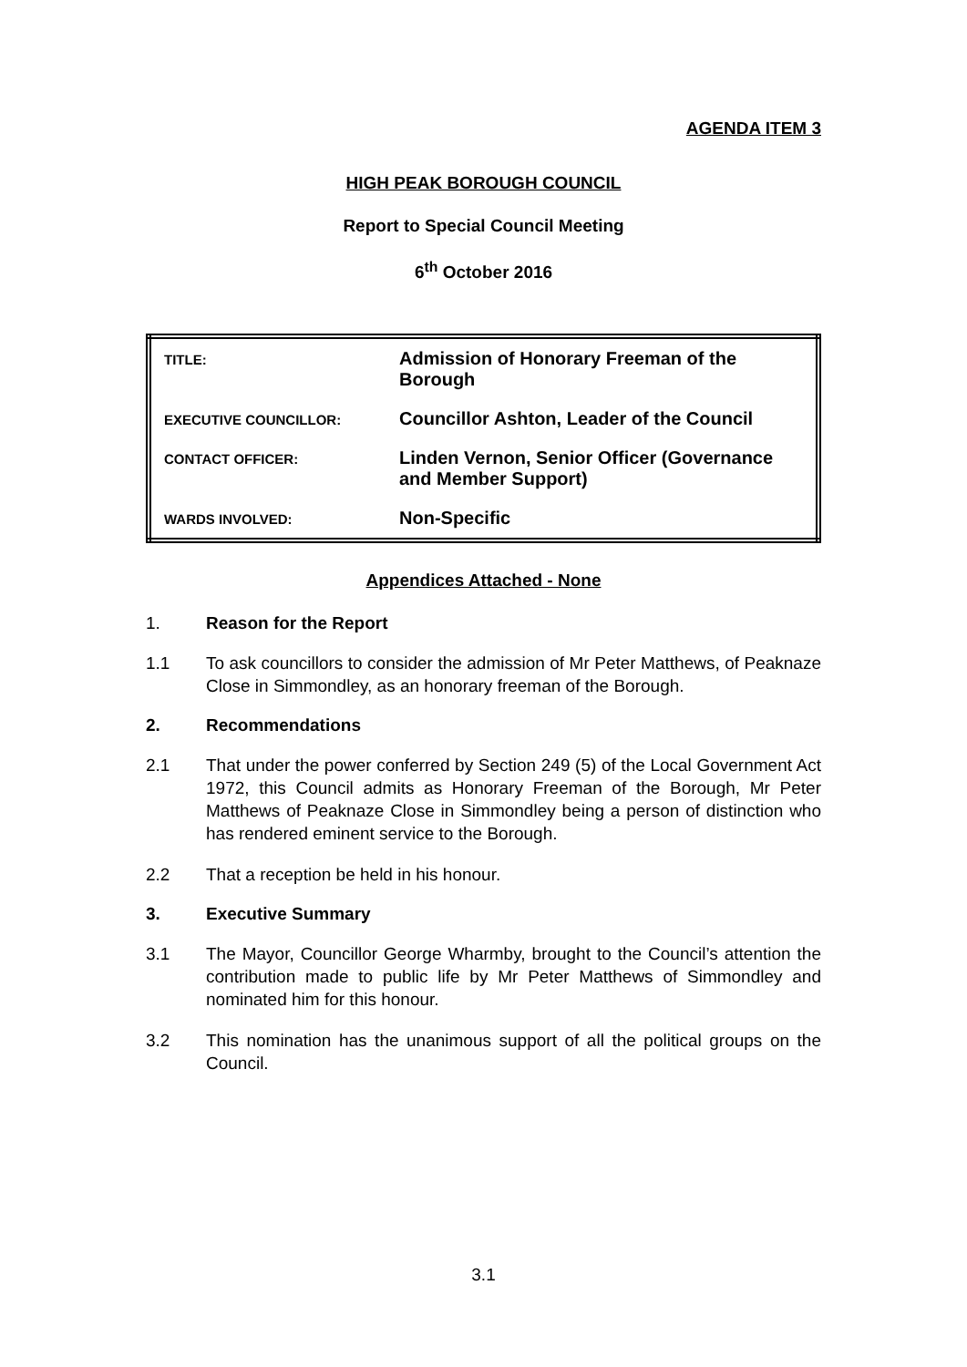AGENDA ITEM 3
HIGH PEAK BOROUGH COUNCIL
Report to Special Council Meeting
6<sup>th</sup> October 2016
| TITLE: | Admission of Honorary Freeman of the Borough |
| EXECUTIVE COUNCILLOR: | Councillor Ashton, Leader of the Council |
| CONTACT OFFICER: | Linden Vernon, Senior Officer (Governance and Member Support) |
| WARDS INVOLVED: | Non-Specific |
Appendices Attached - None
1. Reason for the Report
1.1 To ask councillors to consider the admission of Mr Peter Matthews, of Peaknaze Close in Simmondley, as an honorary freeman of the Borough.
2. Recommendations
2.1 That under the power conferred by Section 249 (5) of the Local Government Act 1972, this Council admits as Honorary Freeman of the Borough, Mr Peter Matthews of Peaknaze Close in Simmondley being a person of distinction who has rendered eminent service to the Borough.
2.2 That a reception be held in his honour.
3. Executive Summary
3.1 The Mayor, Councillor George Wharmby, brought to the Council’s attention the contribution made to public life by Mr Peter Matthews of Simmondley and nominated him for this honour.
3.2 This nomination has the unanimous support of all the political groups on the Council.
3.1